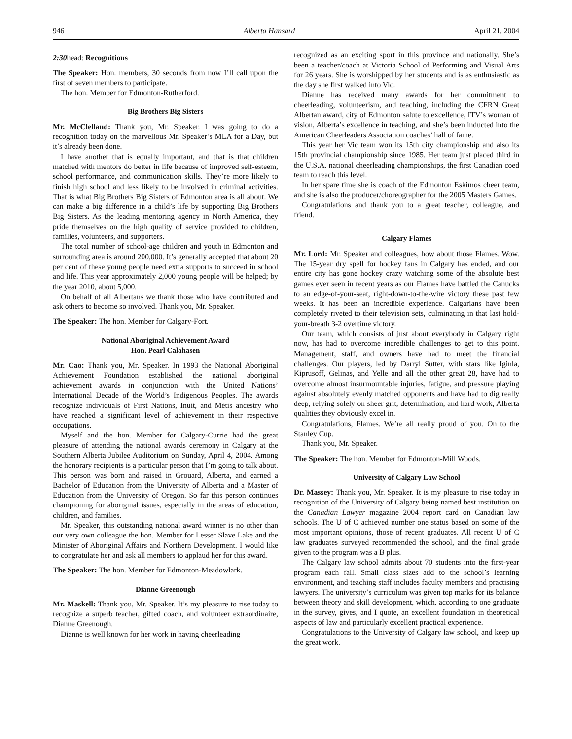946 Alberta Hansard April 21, 2004
2:30head: Recognitions
The Speaker: Hon. members, 30 seconds from now I’ll call upon the first of seven members to participate.
The hon. Member for Edmonton-Rutherford.
Big Brothers Big Sisters
Mr. McClelland: Thank you, Mr. Speaker. I was going to do a recognition today on the marvellous Mr. Speaker’s MLA for a Day, but it’s already been done.
I have another that is equally important, and that is that children matched with mentors do better in life because of improved self-esteem, school performance, and communication skills. They’re more likely to finish high school and less likely to be involved in criminal activities. That is what Big Brothers Big Sisters of Edmonton area is all about. We can make a big difference in a child’s life by supporting Big Brothers Big Sisters. As the leading mentoring agency in North America, they pride themselves on the high quality of service provided to children, families, volunteers, and supporters.
The total number of school-age children and youth in Edmonton and surrounding area is around 200,000. It’s generally accepted that about 20 per cent of these young people need extra supports to succeed in school and life. This year approximately 2,000 young people will be helped; by the year 2010, about 5,000.
On behalf of all Albertans we thank those who have contributed and ask others to become so involved. Thank you, Mr. Speaker.
The Speaker: The hon. Member for Calgary-Fort.
National Aboriginal Achievement Award
Hon. Pearl Calahasen
Mr. Cao: Thank you, Mr. Speaker. In 1993 the National Aboriginal Achievement Foundation established the national aboriginal achievement awards in conjunction with the United Nations’ International Decade of the World’s Indigenous Peoples. The awards recognize individuals of First Nations, Inuit, and Métis ancestry who have reached a significant level of achievement in their respective occupations.
Myself and the hon. Member for Calgary-Currie had the great pleasure of attending the national awards ceremony in Calgary at the Southern Alberta Jubilee Auditorium on Sunday, April 4, 2004. Among the honorary recipients is a particular person that I’m going to talk about. This person was born and raised in Grouard, Alberta, and earned a Bachelor of Education from the University of Alberta and a Master of Education from the University of Oregon. So far this person continues championing for aboriginal issues, especially in the areas of education, children, and families.
Mr. Speaker, this outstanding national award winner is no other than our very own colleague the hon. Member for Lesser Slave Lake and the Minister of Aboriginal Affairs and Northern Development. I would like to congratulate her and ask all members to applaud her for this award.
The Speaker: The hon. Member for Edmonton-Meadowlark.
Dianne Greenough
Mr. Maskell: Thank you, Mr. Speaker. It’s my pleasure to rise today to recognize a superb teacher, gifted coach, and volunteer extraordinaire, Dianne Greenough.
Dianne is well known for her work in having cheerleading
recognized as an exciting sport in this province and nationally. She’s been a teacher/coach at Victoria School of Performing and Visual Arts for 26 years. She is worshipped by her students and is as enthusiastic as the day she first walked into Vic.
Dianne has received many awards for her commitment to cheerleading, volunteerism, and teaching, including the CFRN Great Albertan award, city of Edmonton salute to excellence, ITV’s woman of vision, Alberta’s excellence in teaching, and she’s been inducted into the American Cheerleaders Association coaches’ hall of fame.
This year her Vic team won its 15th city championship and also its 15th provincial championship since 1985. Her team just placed third in the U.S.A. national cheerleading championships, the first Canadian coed team to reach this level.
In her spare time she is coach of the Edmonton Eskimos cheer team, and she is also the producer/choreographer for the 2005 Masters Games.
Congratulations and thank you to a great teacher, colleague, and friend.
Calgary Flames
Mr. Lord: Mr. Speaker and colleagues, how about those Flames. Wow. The 15-year dry spell for hockey fans in Calgary has ended, and our entire city has gone hockey crazy watching some of the absolute best games ever seen in recent years as our Flames have battled the Canucks to an edge-of-your-seat, right-down-to-the-wire victory these past few weeks. It has been an incredible experience. Calgarians have been completely riveted to their television sets, culminating in that last hold-your-breath 3-2 overtime victory.
Our team, which consists of just about everybody in Calgary right now, has had to overcome incredible challenges to get to this point. Management, staff, and owners have had to meet the financial challenges. Our players, led by Darryl Sutter, with stars like Iginla, Kiprusoff, Gelinas, and Yelle and all the other great 28, have had to overcome almost insurmountable injuries, fatigue, and pressure playing against absolutely evenly matched opponents and have had to dig really deep, relying solely on sheer grit, determination, and hard work, Alberta qualities they obviously excel in.
Congratulations, Flames. We’re all really proud of you. On to the Stanley Cup.
Thank you, Mr. Speaker.
The Speaker: The hon. Member for Edmonton-Mill Woods.
University of Calgary Law School
Dr. Massey: Thank you, Mr. Speaker. It is my pleasure to rise today in recognition of the University of Calgary being named best institution on the Canadian Lawyer magazine 2004 report card on Canadian law schools. The U of C achieved number one status based on some of the most important opinions, those of recent graduates. All recent U of C law graduates surveyed recommended the school, and the final grade given to the program was a B plus.
The Calgary law school admits about 70 students into the first-year program each fall. Small class sizes add to the school’s learning environment, and teaching staff includes faculty members and practising lawyers. The university’s curriculum was given top marks for its balance between theory and skill development, which, according to one graduate in the survey, gives, and I quote, an excellent foundation in theoretical aspects of law and particularly excellent practical experience.
Congratulations to the University of Calgary law school, and keep up the great work.